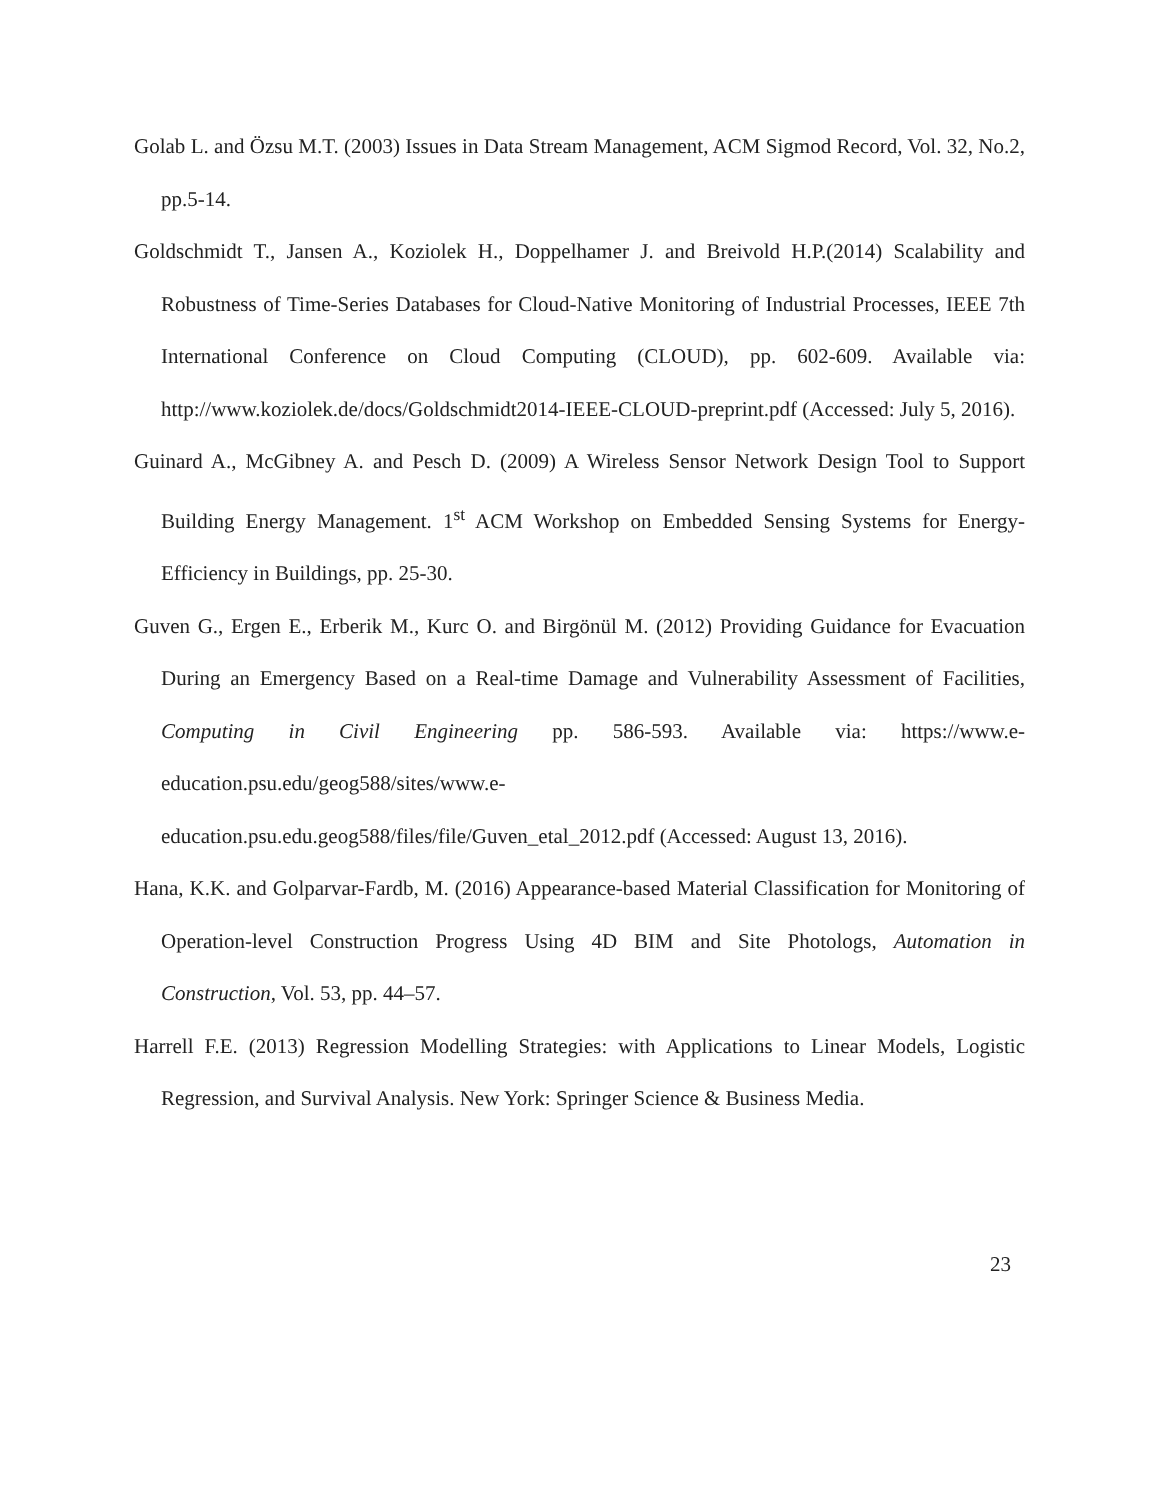Golab L. and Özsu M.T. (2003) Issues in Data Stream Management, ACM Sigmod Record, Vol. 32, No.2, pp.5-14.
Goldschmidt T., Jansen A., Koziolek H., Doppelhamer J. and Breivold H.P.(2014) Scalability and Robustness of Time-Series Databases for Cloud-Native Monitoring of Industrial Processes, IEEE 7th International Conference on Cloud Computing (CLOUD), pp. 602-609. Available via: http://www.koziolek.de/docs/Goldschmidt2014-IEEE-CLOUD-preprint.pdf (Accessed: July 5, 2016).
Guinard A., McGibney A. and Pesch D. (2009) A Wireless Sensor Network Design Tool to Support Building Energy Management. 1<sup>st</sup> ACM Workshop on Embedded Sensing Systems for Energy-Efficiency in Buildings, pp. 25-30.
Guven G., Ergen E., Erberik M., Kurc O. and Birgönül M. (2012) Providing Guidance for Evacuation During an Emergency Based on a Real-time Damage and Vulnerability Assessment of Facilities, Computing in Civil Engineering pp. 586-593. Available via: https://www.e-education.psu.edu/geog588/sites/www.e-
education.psu.edu.geog588/files/file/Guven_etal_2012.pdf (Accessed: August 13, 2016).
Hana, K.K. and Golparvar-Fardb, M. (2016) Appearance-based Material Classification for Monitoring of Operation-level Construction Progress Using 4D BIM and Site Photologs, Automation in Construction, Vol. 53, pp. 44–57.
Harrell F.E. (2013) Regression Modelling Strategies: with Applications to Linear Models, Logistic Regression, and Survival Analysis. New York: Springer Science & Business Media.
23